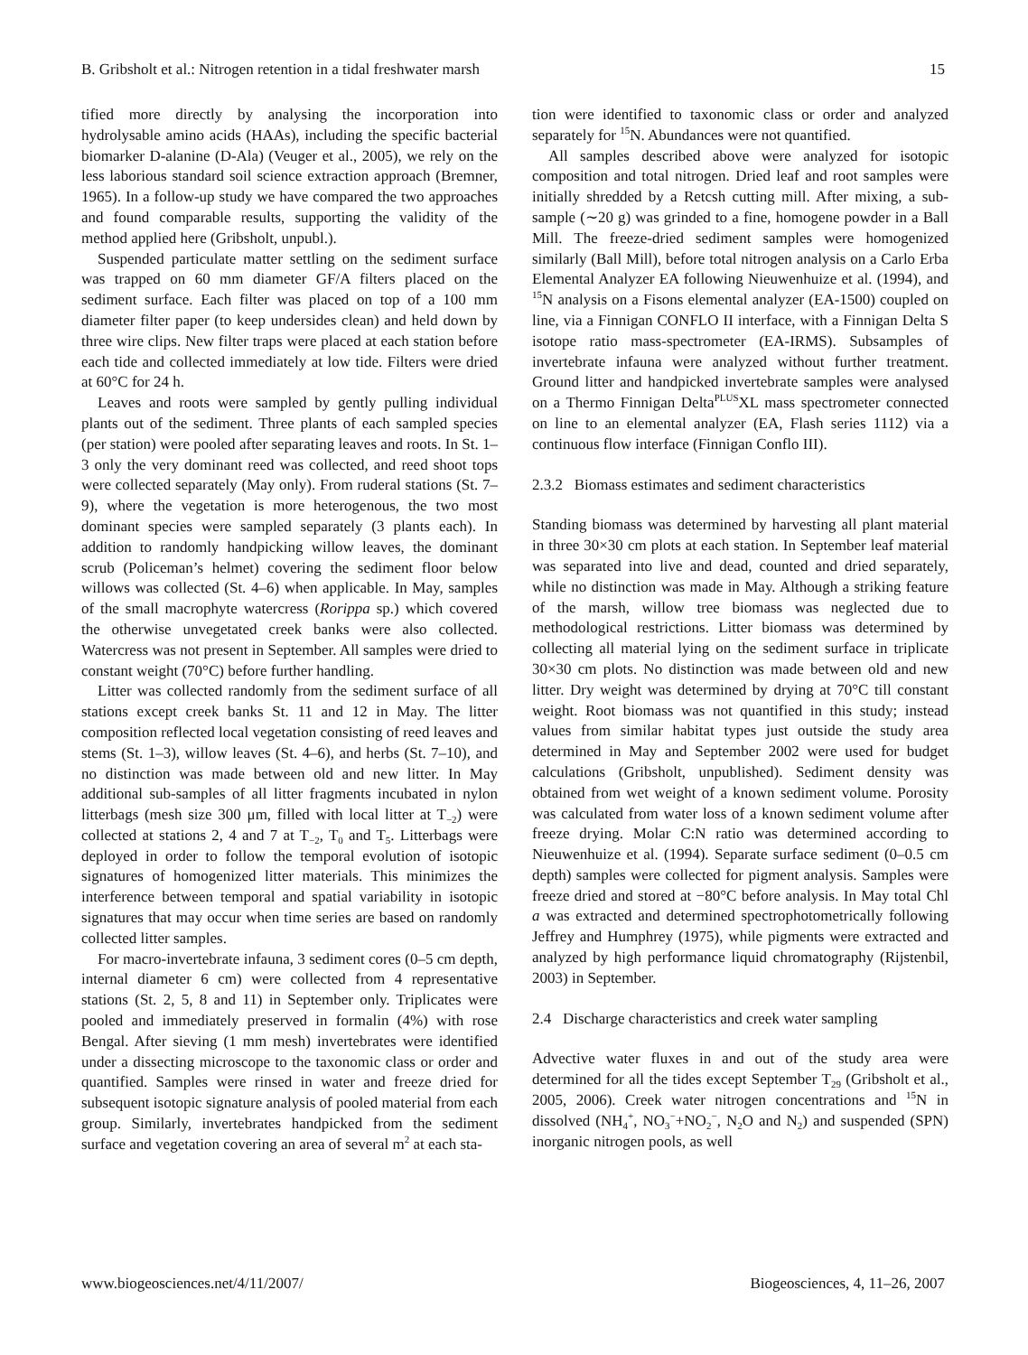B. Gribsholt et al.: Nitrogen retention in a tidal freshwater marsh 15
tified more directly by analysing the incorporation into hydrolysable amino acids (HAAs), including the specific bacterial biomarker D-alanine (D-Ala) (Veuger et al., 2005), we rely on the less laborious standard soil science extraction approach (Bremner, 1965). In a follow-up study we have compared the two approaches and found comparable results, supporting the validity of the method applied here (Gribsholt, unpubl.).
Suspended particulate matter settling on the sediment surface was trapped on 60 mm diameter GF/A filters placed on the sediment surface. Each filter was placed on top of a 100 mm diameter filter paper (to keep undersides clean) and held down by three wire clips. New filter traps were placed at each station before each tide and collected immediately at low tide. Filters were dried at 60°C for 24 h.
Leaves and roots were sampled by gently pulling individual plants out of the sediment. Three plants of each sampled species (per station) were pooled after separating leaves and roots. In St. 1–3 only the very dominant reed was collected, and reed shoot tops were collected separately (May only). From ruderal stations (St. 7–9), where the vegetation is more heterogenous, the two most dominant species were sampled separately (3 plants each). In addition to randomly handpicking willow leaves, the dominant scrub (Policeman’s helmet) covering the sediment floor below willows was collected (St. 4–6) when applicable. In May, samples of the small macrophyte watercress (Rorippa sp.) which covered the otherwise unvegetated creek banks were also collected. Watercress was not present in September. All samples were dried to constant weight (70°C) before further handling.
Litter was collected randomly from the sediment surface of all stations except creek banks St. 11 and 12 in May. The litter composition reflected local vegetation consisting of reed leaves and stems (St. 1–3), willow leaves (St. 4–6), and herbs (St. 7–10), and no distinction was made between old and new litter. In May additional sub-samples of all litter fragments incubated in nylon litterbags (mesh size 300 μm, filled with local litter at T<sub>−2</sub>) were collected at stations 2, 4 and 7 at T<sub>−2</sub>, T<sub>0</sub> and T<sub>5</sub>. Litterbags were deployed in order to follow the temporal evolution of isotopic signatures of homogenized litter materials. This minimizes the interference between temporal and spatial variability in isotopic signatures that may occur when time series are based on randomly collected litter samples.
For macro-invertebrate infauna, 3 sediment cores (0–5 cm depth, internal diameter 6 cm) were collected from 4 representative stations (St. 2, 5, 8 and 11) in September only. Triplicates were pooled and immediately preserved in formalin (4%) with rose Bengal. After sieving (1 mm mesh) invertebrates were identified under a dissecting microscope to the taxonomic class or order and quantified. Samples were rinsed in water and freeze dried for subsequent isotopic signature analysis of pooled material from each group. Similarly, invertebrates handpicked from the sediment surface and vegetation covering an area of several m<sup>2</sup> at each sta-
tion were identified to taxonomic class or order and analyzed separately for <sup>15</sup>N. Abundances were not quantified.
All samples described above were analyzed for isotopic composition and total nitrogen. Dried leaf and root samples were initially shredded by a Retcsh cutting mill. After mixing, a sub-sample (∼20 g) was grinded to a fine, homogene powder in a Ball Mill. The freeze-dried sediment samples were homogenized similarly (Ball Mill), before total nitrogen analysis on a Carlo Erba Elemental Analyzer EA following Nieuwenhuize et al. (1994), and <sup>15</sup>N analysis on a Fisons elemental analyzer (EA-1500) coupled on line, via a Finnigan CONFLO II interface, with a Finnigan Delta S isotope ratio mass-spectrometer (EA-IRMS). Subsamples of invertebrate infauna were analyzed without further treatment. Ground litter and handpicked invertebrate samples were analysed on a Thermo Finnigan Delta<sup>PLUS</sup>XL mass spectrometer connected on line to an elemental analyzer (EA, Flash series 1112) via a continuous flow interface (Finnigan Conflo III).
2.3.2 Biomass estimates and sediment characteristics
Standing biomass was determined by harvesting all plant material in three 30×30 cm plots at each station. In September leaf material was separated into live and dead, counted and dried separately, while no distinction was made in May. Although a striking feature of the marsh, willow tree biomass was neglected due to methodological restrictions. Litter biomass was determined by collecting all material lying on the sediment surface in triplicate 30×30 cm plots. No distinction was made between old and new litter. Dry weight was determined by drying at 70°C till constant weight. Root biomass was not quantified in this study; instead values from similar habitat types just outside the study area determined in May and September 2002 were used for budget calculations (Gribsholt, unpublished). Sediment density was obtained from wet weight of a known sediment volume. Porosity was calculated from water loss of a known sediment volume after freeze drying. Molar C:N ratio was determined according to Nieuwenhuize et al. (1994). Separate surface sediment (0–0.5 cm depth) samples were collected for pigment analysis. Samples were freeze dried and stored at −80°C before analysis. In May total Chl a was extracted and determined spectrophotometrically following Jeffrey and Humphrey (1975), while pigments were extracted and analyzed by high performance liquid chromatography (Rijstenbil, 2003) in September.
2.4 Discharge characteristics and creek water sampling
Advective water fluxes in and out of the study area were determined for all the tides except September T<sub>29</sub> (Gribsholt et al., 2005, 2006). Creek water nitrogen concentrations and <sup>15</sup>N in dissolved (NH<sub>4</sub><sup>+</sup>, NO<sub>3</sub><sup>−</sup>+NO<sub>2</sub><sup>−</sup>, N<sub>2</sub>O and N<sub>2</sub>) and suspended (SPN) inorganic nitrogen pools, as well
www.biogeosciences.net/4/11/2007/ Biogeosciences, 4, 11–26, 2007